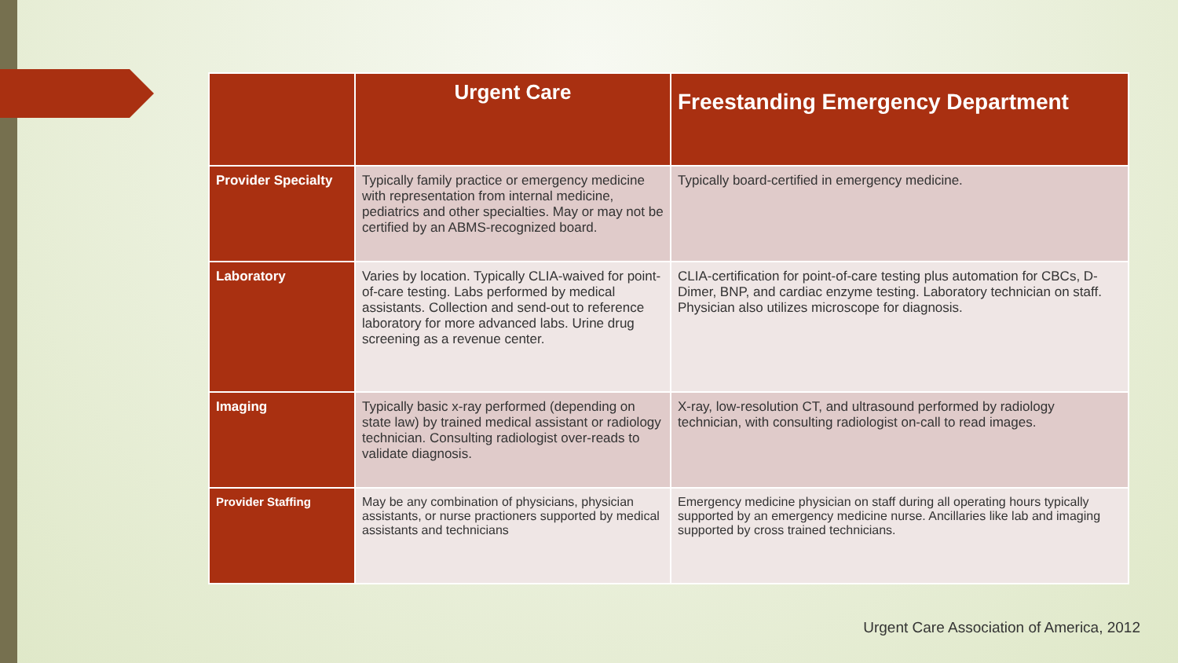| | Urgent Care | Freestanding Emergency Department |
| --- | --- | --- |
| Provider Specialty | Typically family practice or emergency medicine with representation from internal medicine, pediatrics and other specialties. May or may not be certified by an ABMS-recognized board. | Typically board-certified in emergency medicine. |
| Laboratory | Varies by location. Typically CLIA-waived for point-of-care testing. Labs performed by medical assistants. Collection and send-out to reference laboratory for more advanced labs. Urine drug screening as a revenue center. | CLIA-certification for point-of-care testing plus automation for CBCs, D-Dimer, BNP, and cardiac enzyme testing. Laboratory technician on staff. Physician also utilizes microscope for diagnosis. |
| Imaging | Typically basic x-ray performed (depending on state law) by trained medical assistant or radiology technician. Consulting radiologist over-reads to validate diagnosis. | X-ray, low-resolution CT, and ultrasound performed by radiology technician, with consulting radiologist on-call to read images. |
| Provider Staffing | May be any combination of physicians, physician assistants, or nurse practioners supported by medical assistants and technicians | Emergency medicine physician on staff during all operating hours typically supported by an emergency medicine nurse. Ancillaries like lab and imaging supported by cross trained technicians. |
Urgent Care Association of America, 2012